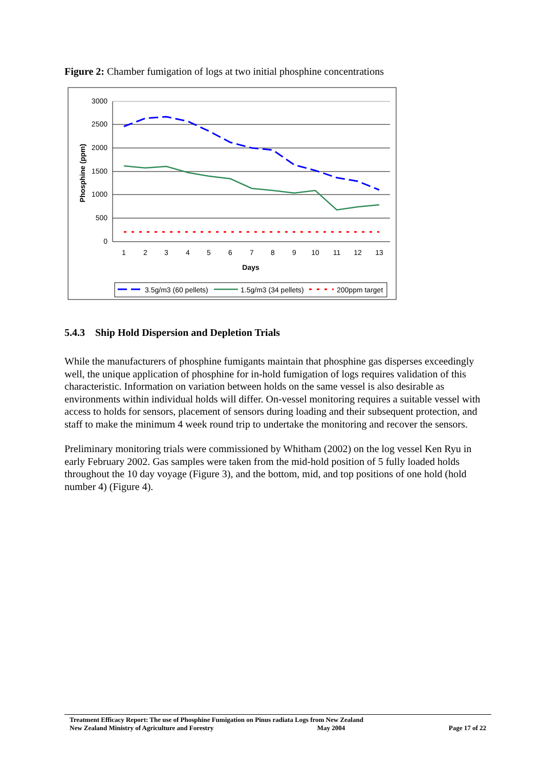Figure 2: Chamber fumigation of logs at two initial phosphine concentrations
3000
2500
2000
1500
1000
500
0
1
2
3
4
5
6
7
8
9
10
11
12
13
Days
Phosphine (ppm)
3.5g/m3 (60 pellets)
1.5g/m3 (34 pellets)
200ppm target
5.4.3 Ship Hold Dispersion and Depletion Trials
While the manufacturers of phosphine fumigants maintain that phosphine gas disperses exceedingly well, the unique application of phosphine for in-hold fumigation of logs requires validation of this characteristic. Information on variation between holds on the same vessel is also desirable as environments within individual holds will differ. On-vessel monitoring requires a suitable vessel with access to holds for sensors, placement of sensors during loading and their subsequent protection, and staff to make the minimum 4 week round trip to undertake the monitoring and recover the sensors.
Preliminary monitoring trials were commissioned by Whitham (2002) on the log vessel Ken Ryu in early February 2002. Gas samples were taken from the mid-hold position of 5 fully loaded holds throughout the 10 day voyage (Figure 3), and the bottom, mid, and top positions of one hold (hold number 4) (Figure 4).
Treatment Efficacy Report: The use of Phosphine Fumigation on Pinus radiata Logs from New Zealand
New Zealand Ministry of Agriculture and Forestry May 2004 Page 17 of 22